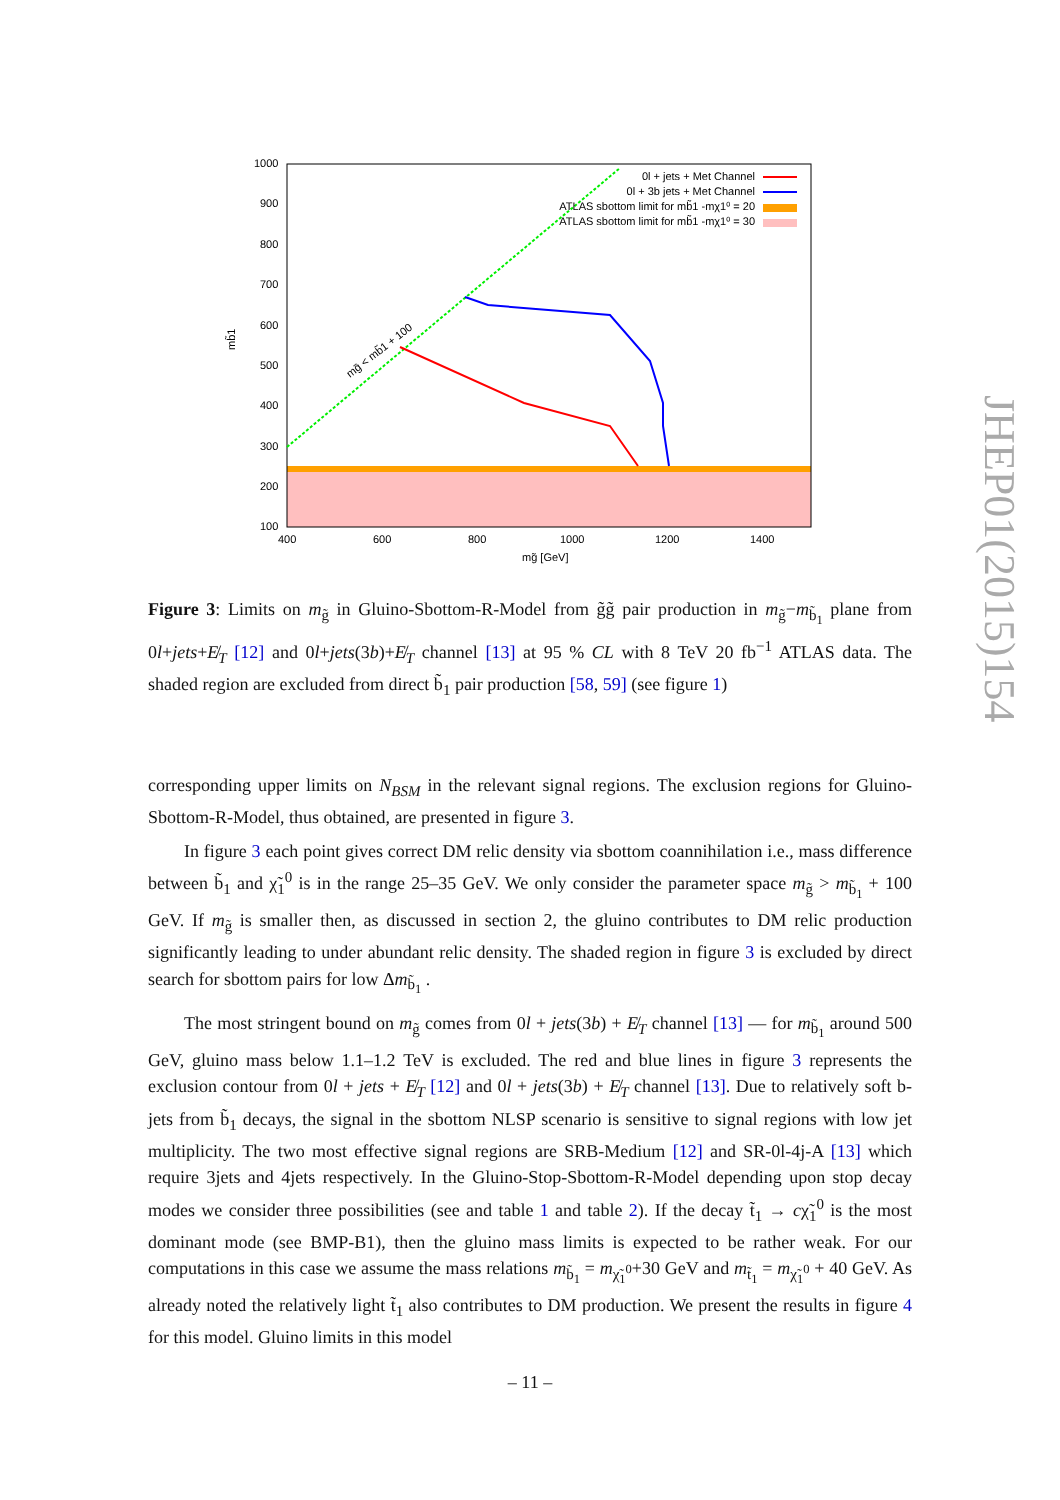1000
900
800
700
600
500
400
300
200
100
400
600
800
1000
1200
1400
mg̃ [GeV]
mb̃1
mg̃ < mb̃1 + 100
0l + jets + Met Channel
0l + 3b jets + Met Channel
ATLAS sbottom limit for mb̃1 -mχ1⁰ = 20
ATLAS sbottom limit for mb̃1 -mχ1⁰ = 30
Figure 3: Limits on m<sub>g̃</sub> in Gluino-Sbottom-R-Model from g̃g̃ pair production in m<sub>g̃</sub>−m<sub>b̃<sub>1</sub></sub> plane from 0l+jets+E̸<sub>T</sub> [12] and 0l+jets(3b)+E̸<sub>T</sub> channel [13] at 95 % CL with 8 TeV 20 fb<sup>−1</sup> ATLAS data. The shaded region are excluded from direct b̃<sub>1</sub> pair production [58, 59] (see figure 1)
corresponding upper limits on N<sub>BSM</sub> in the relevant signal regions. The exclusion regions for Gluino-Sbottom-R-Model, thus obtained, are presented in figure 3.
In figure 3 each point gives correct DM relic density via sbottom coannihilation i.e., mass difference between b̃<sub>1</sub> and χ̃<sub>1</sub><sup>0</sup> is in the range 25–35 GeV. We only consider the parameter space m<sub>g̃</sub> > m<sub>b̃<sub>1</sub></sub> + 100 GeV. If m<sub>g̃</sub> is smaller then, as discussed in section 2, the gluino contributes to DM relic production significantly leading to under abundant relic density. The shaded region in figure 3 is excluded by direct search for sbottom pairs for low Δm<sub>b̃<sub>1</sub></sub> .
The most stringent bound on m<sub>g̃</sub> comes from 0l + jets(3b) + E̸<sub>T</sub> channel [13] — for m<sub>b̃<sub>1</sub></sub> around 500 GeV, gluino mass below 1.1–1.2 TeV is excluded. The red and blue lines in figure 3 represents the exclusion contour from 0l + jets + E̸<sub>T</sub> [12] and 0l + jets(3b) + E̸<sub>T</sub> channel [13]. Due to relatively soft b-jets from b̃<sub>1</sub> decays, the signal in the sbottom NLSP scenario is sensitive to signal regions with low jet multiplicity. The two most effective signal regions are SRB-Medium [12] and SR-0l-4j-A [13] which require 3jets and 4jets respectively. In the Gluino-Stop-Sbottom-R-Model depending upon stop decay modes we consider three possibilities (see and table 1 and table 2). If the decay t̃<sub>1</sub> → cχ̃<sub>1</sub><sup>0</sup> is the most dominant mode (see BMP-B1), then the gluino mass limits is expected to be rather weak. For our computations in this case we assume the mass relations m<sub>b̃<sub>1</sub></sub> = m<sub>χ̃<sub>1</sub><sup>0</sup></sub>+30 GeV and m<sub>t̃<sub>1</sub></sub> = m<sub>χ̃<sub>1</sub><sup>0</sup></sub> + 40 GeV. As already noted the relatively light t̃<sub>1</sub> also contributes to DM production. We present the results in figure 4 for this model. Gluino limits in this model
JHEP01(2015)154
– 11 –